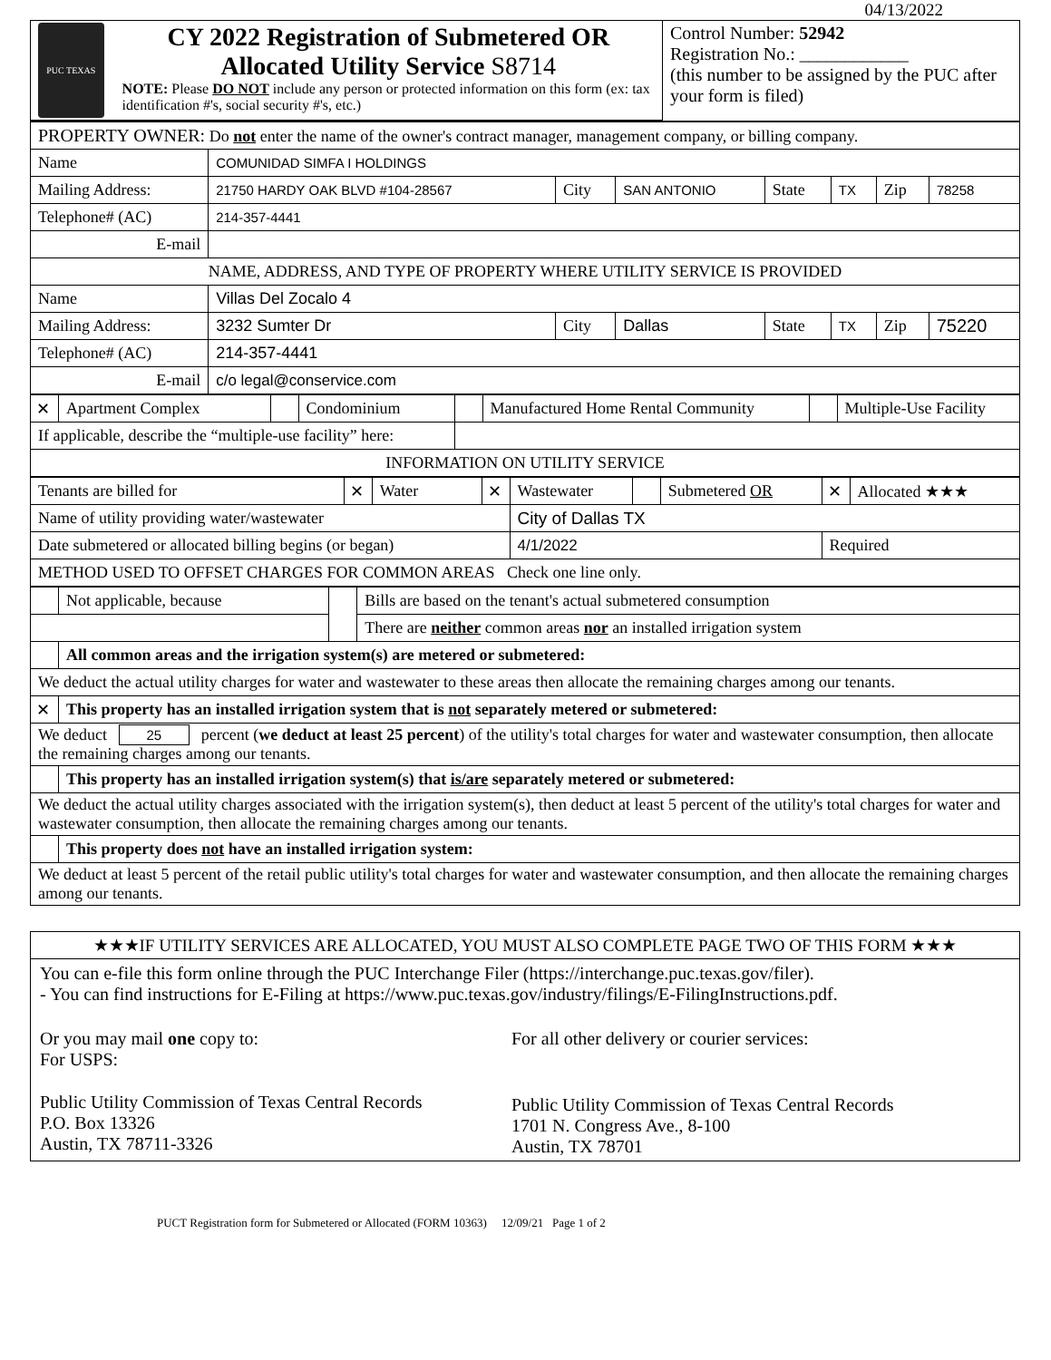04/13/2022
| PUC TEXAS CY 2022 Registration of Submetered OR Allocated Utility Service S8714 NOTE: Please DO NOT include any person or protected information on this form (ex: tax identification #'s, social security #'s, etc.) | Control Number: 52942 Registration No.: ____________ (this number to be assigned by the PUC after your form is filed) |
| PROPERTY OWNER: Do not enter the name of the owner's contract manager, management company, or billing company. | | | | | | | |
| Name | COMUNIDAD SIMFA I HOLDINGS | | | | | | |
| Mailing Address: | 21750 HARDY OAK BLVD #104-28567 | City | SAN ANTONIO | State | TX | Zip | 78258 |
| Telephone# (AC) | 214-357-4441 | | | | | | |
| E-mail | | | | | | | |
| NAME, ADDRESS, AND TYPE OF PROPERTY WHERE UTILITY SERVICE IS PROVIDED | | | | | | | |
| Name | Villas Del Zocalo 4 | | | | | | |
| Mailing Address: | 3232 Sumter Dr | City | Dallas | State | TX | Zip | 75220 |
| Telephone# (AC) | 214-357-4441 | | | | | | |
| E-mail | c/o legal@conservice.com | | | | | | |
| ✕ | Apartment Complex | | Condominium | | Manufactured Home Rental Community | | Multiple-Use Facility |
| If applicable, describe the “multiple-use facility” here: | | | | | | | |
| INFORMATION ON UTILITY SERVICE | | | | | | | |
| Tenants are billed for | ✕ | Water | ✕ | Wastewater | | Submetered OR | ✕ | Allocated ★★★ |
| Name of utility providing water/wastewater | | | | City of Dallas TX | | | | |
| Date submetered or allocated billing begins (or began) | | | | 4/1/2022 | | | Required | |
| METHOD USED TO OFFSET CHARGES FOR COMMON AREAS Check one line only. | | | | | | | | |
| | Not applicable, because | | Bills are based on the tenant's actual submetered consumption |
| | | | There are neither common areas nor an installed irrigation system |
| | All common areas and the irrigation system(s) are metered or submetered: | | |
| We deduct the actual utility charges for water and wastewater to these areas then allocate the remaining charges among our tenants. | | | |
| ✕ | This property has an installed irrigation system that is not separately metered or submetered: | | |
| We deduct 25 percent ( we deduct at least 25 percent ) of the utility's total charges for water and wastewater consumption, then allocate the remaining charges among our tenants. | | | |
| | This property has an installed irrigation system(s) that is/are separately metered or submetered: | | |
| We deduct the actual utility charges associated with the irrigation system(s), then deduct at least 5 percent of the utility's total charges for water and wastewater consumption, then allocate the remaining charges among our tenants. | | | |
| | This property does not have an installed irrigation system: | | |
| We deduct at least 5 percent of the retail public utility's total charges for water and wastewater consumption, and then allocate the remaining charges among our tenants. | | | |
★★★IF UTILITY SERVICES ARE ALLOCATED, YOU MUST ALSO COMPLETE PAGE TWO OF THIS FORM ★★★
You can e-file this form online through the PUC Interchange Filer (https://interchange.puc.texas.gov/filer).
- You can find instructions for E-Filing at https://www.puc.texas.gov/industry/filings/E-FilingInstructions.pdf.
Or you may mail one copy to:
For USPS:
Public Utility Commission of Texas Central Records
P.O. Box 13326
Austin, TX 78711-3326
For all other delivery or courier services:
Public Utility Commission of Texas Central Records
1701 N. Congress Ave., 8-100
Austin, TX 78701
PUCT Registration form for Submetered or Allocated (FORM 10363) 12/09/21 Page 1 of 2